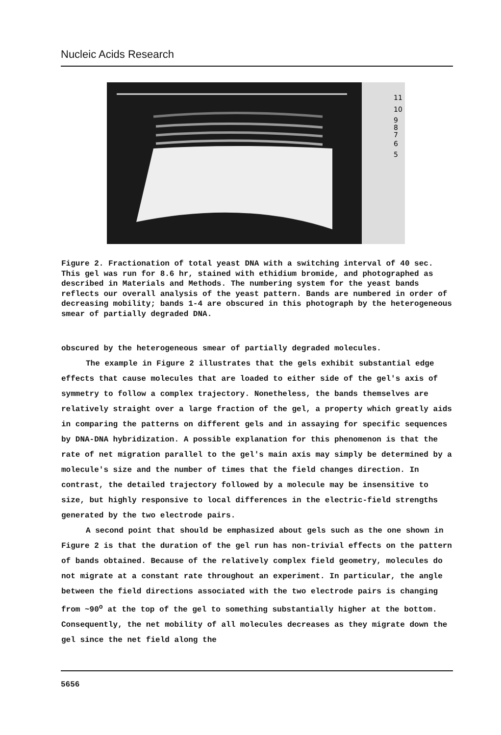Nucleic Acids Research
11
10
9
8
7
6
5
Figure 2. Fractionation of total yeast DNA with a switching interval of 40 sec. This gel was run for 8.6 hr, stained with ethidium bromide, and photographed as described in Materials and Methods. The numbering system for the yeast bands reflects our overall analysis of the yeast pattern. Bands are numbered in order of decreasing mobility; bands 1-4 are obscured in this photograph by the heterogeneous smear of partially degraded DNA.
obscured by the heterogeneous smear of partially degraded molecules.
The example in Figure 2 illustrates that the gels exhibit substantial edge effects that cause molecules that are loaded to either side of the gel's axis of symmetry to follow a complex trajectory. Nonetheless, the bands themselves are relatively straight over a large fraction of the gel, a property which greatly aids in comparing the patterns on different gels and in assaying for specific sequences by DNA-DNA hybridization. A possible explanation for this phenomenon is that the rate of net migration parallel to the gel's main axis may simply be determined by a molecule's size and the number of times that the field changes direction. In contrast, the detailed trajectory followed by a molecule may be insensitive to size, but highly responsive to local differences in the electric-field strengths generated by the two electrode pairs.
A second point that should be emphasized about gels such as the one shown in Figure 2 is that the duration of the gel run has non-trivial effects on the pattern of bands obtained. Because of the relatively complex field geometry, molecules do not migrate at a constant rate throughout an experiment. In particular, the angle between the field directions associated with the two electrode pairs is changing from ~90<sup>o</sup> at the top of the gel to something substantially higher at the bottom. Consequently, the net mobility of all molecules decreases as they migrate down the gel since the net field along the
5656